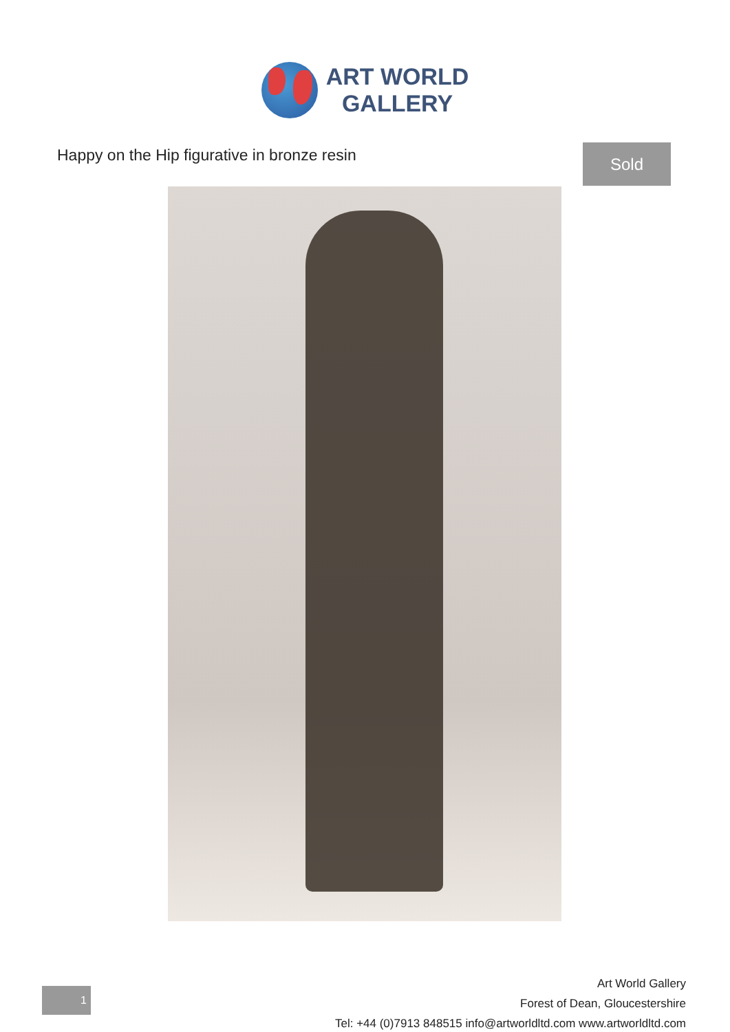ART WORLD
GALLERY
Happy on the Hip figurative in bronze resin
Sold
1
Art World Gallery
Forest of Dean, Gloucestershire
Tel: +44 (0)7913 848515 info@artworldltd.com www.artworldltd.com